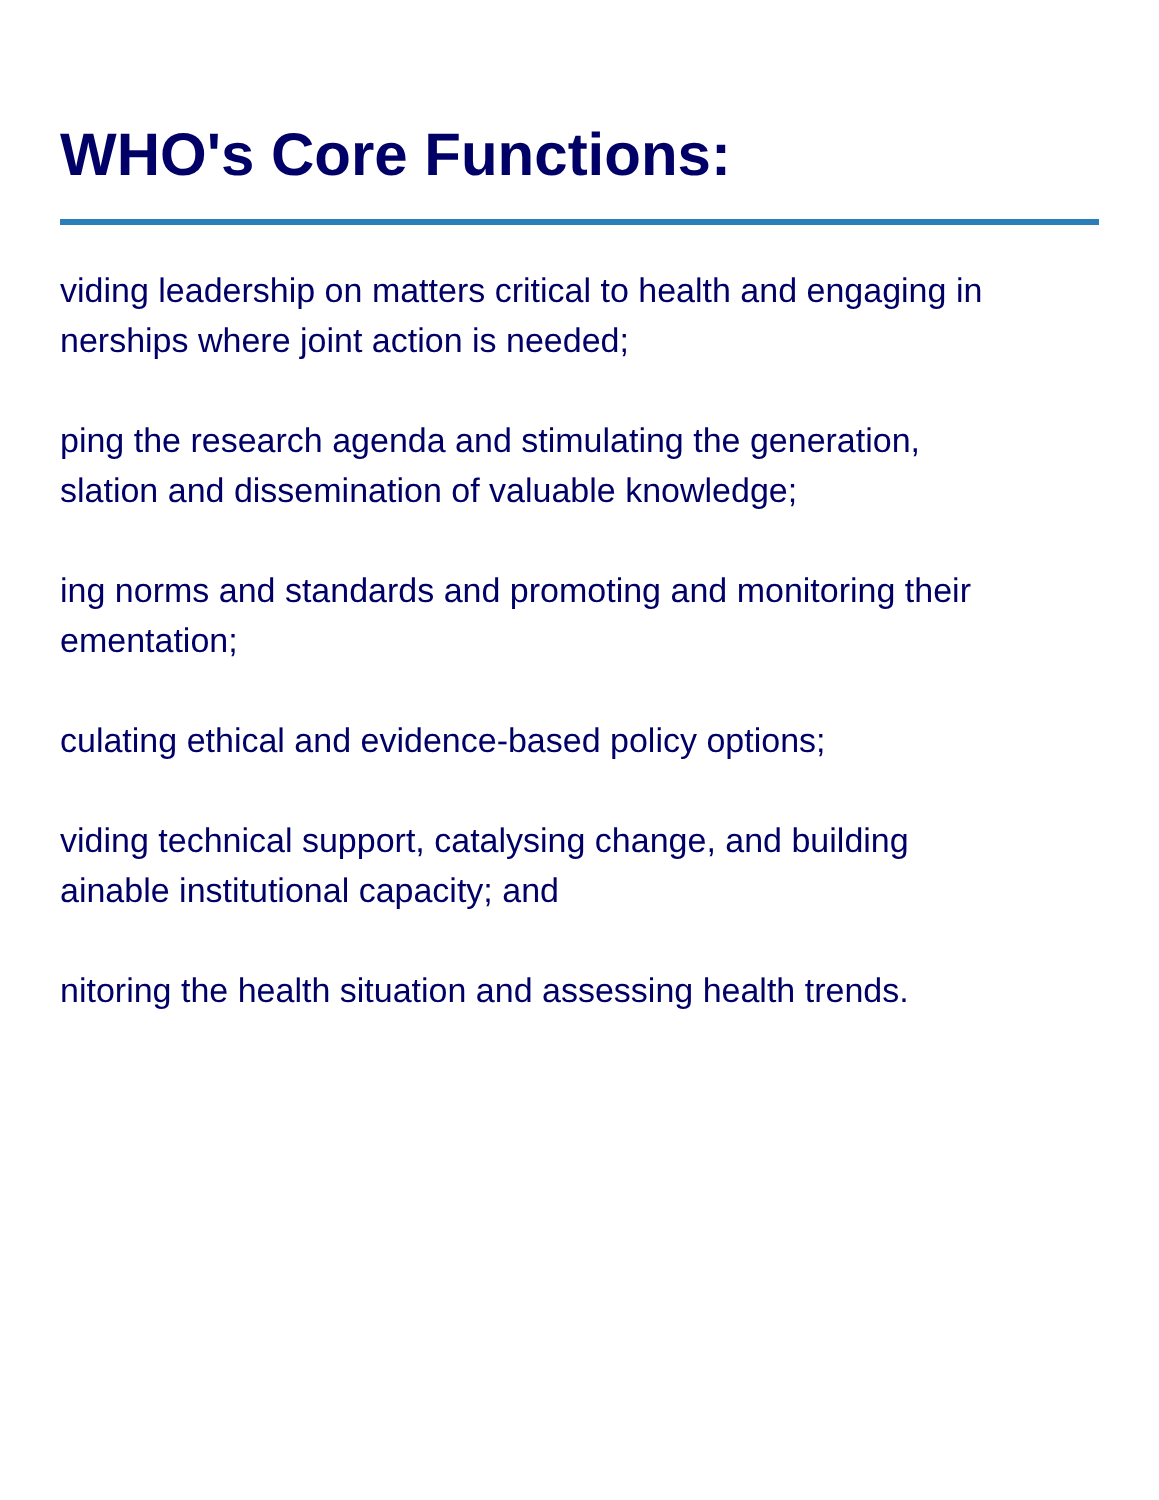WHO's Core Functions:
viding leadership on matters critical to health and engaging in
nerships where joint action is needed;
ping the research agenda and stimulating the generation,
slation and dissemination of valuable knowledge;
ing norms and standards and promoting and monitoring their
ementation;
culating ethical and evidence-based policy options;
viding technical support, catalysing change, and building
ainable institutional capacity; and
nitoring the health situation and assessing health trends.